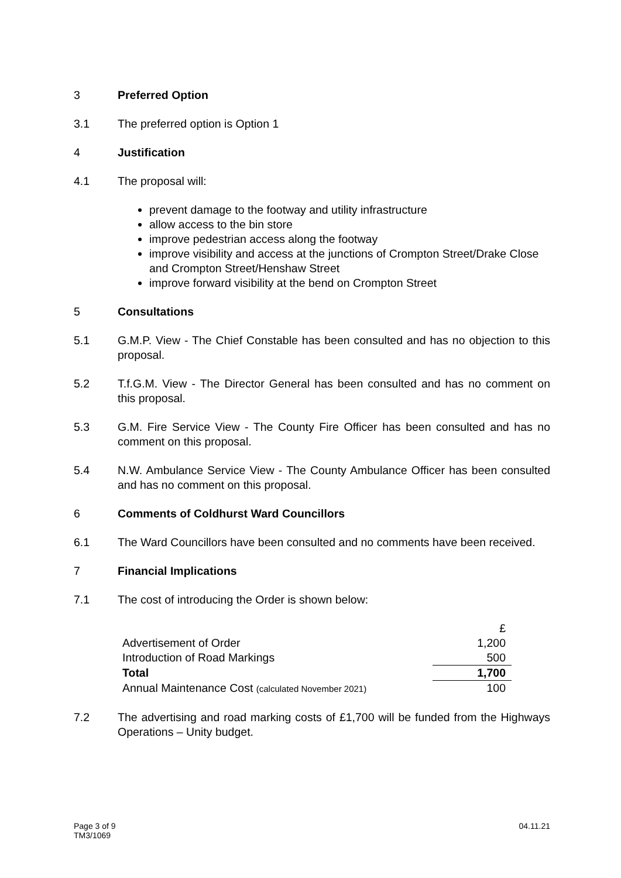3 Preferred Option
3.1 The preferred option is Option 1
4 Justification
4.1 The proposal will:
prevent damage to the footway and utility infrastructure
allow access to the bin store
improve pedestrian access along the footway
improve visibility and access at the junctions of Crompton Street/Drake Close and Crompton Street/Henshaw Street
improve forward visibility at the bend on Crompton Street
5 Consultations
5.1 G.M.P. View - The Chief Constable has been consulted and has no objection to this proposal.
5.2 T.f.G.M. View - The Director General has been consulted and has no comment on this proposal.
5.3 G.M. Fire Service View - The County Fire Officer has been consulted and has no comment on this proposal.
5.4 N.W. Ambulance Service View - The County Ambulance Officer has been consulted and has no comment on this proposal.
6 Comments of Coldhurst Ward Councillors
6.1 The Ward Councillors have been consulted and no comments have been received.
7 Financial Implications
7.1 The cost of introducing the Order is shown below:
| | £ |
| Advertisement of Order | 1,200 |
| Introduction of Road Markings | 500 |
| Total | 1,700 |
| Annual Maintenance Cost (calculated November 2021) | 100 |
7.2 The advertising and road marking costs of £1,700 will be funded from the Highways Operations – Unity budget.
Page 3 of 9
TM3/1069
04.11.21